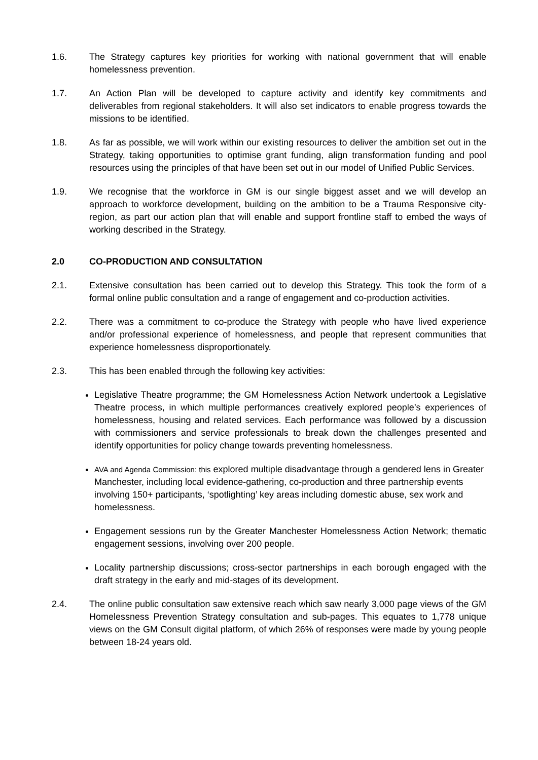1.6. The Strategy captures key priorities for working with national government that will enable homelessness prevention.
1.7. An Action Plan will be developed to capture activity and identify key commitments and deliverables from regional stakeholders. It will also set indicators to enable progress towards the missions to be identified.
1.8. As far as possible, we will work within our existing resources to deliver the ambition set out in the Strategy, taking opportunities to optimise grant funding, align transformation funding and pool resources using the principles of that have been set out in our model of Unified Public Services.
1.9. We recognise that the workforce in GM is our single biggest asset and we will develop an approach to workforce development, building on the ambition to be a Trauma Responsive city-region, as part our action plan that will enable and support frontline staff to embed the ways of working described in the Strategy.
2.0 CO-PRODUCTION AND CONSULTATION
2.1. Extensive consultation has been carried out to develop this Strategy. This took the form of a formal online public consultation and a range of engagement and co-production activities.
2.2. There was a commitment to co-produce the Strategy with people who have lived experience and/or professional experience of homelessness, and people that represent communities that experience homelessness disproportionately.
2.3. This has been enabled through the following key activities:
Legislative Theatre programme; the GM Homelessness Action Network undertook a Legislative Theatre process, in which multiple performances creatively explored people’s experiences of homelessness, housing and related services. Each performance was followed by a discussion with commissioners and service professionals to break down the challenges presented and identify opportunities for policy change towards preventing homelessness.
AVA and Agenda Commission: this explored multiple disadvantage through a gendered lens in Greater Manchester, including local evidence-gathering, co-production and three partnership events involving 150+ participants, ‘spotlighting’ key areas including domestic abuse, sex work and homelessness.
Engagement sessions run by the Greater Manchester Homelessness Action Network; thematic engagement sessions, involving over 200 people.
Locality partnership discussions; cross-sector partnerships in each borough engaged with the draft strategy in the early and mid-stages of its development.
2.4. The online public consultation saw extensive reach which saw nearly 3,000 page views of the GM Homelessness Prevention Strategy consultation and sub-pages. This equates to 1,778 unique views on the GM Consult digital platform, of which 26% of responses were made by young people between 18-24 years old.